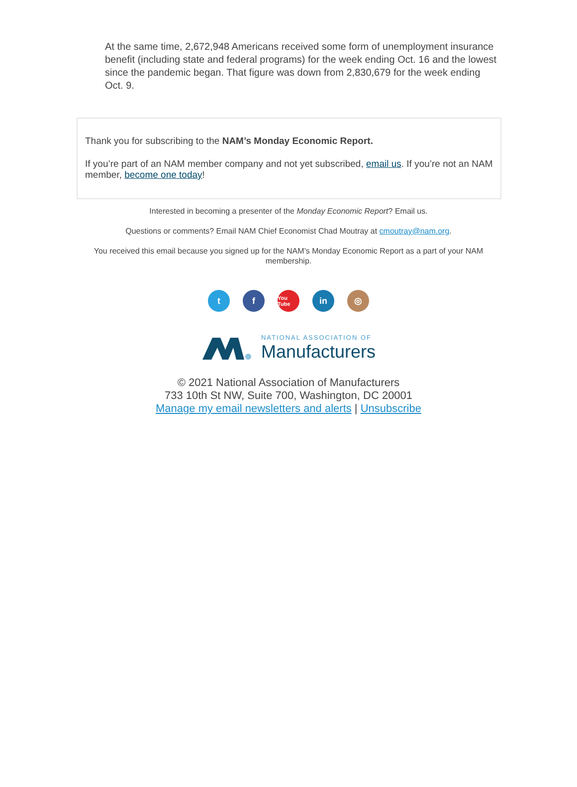At the same time, 2,672,948 Americans received some form of unemployment insurance benefit (including state and federal programs) for the week ending Oct. 16 and the lowest since the pandemic began. That figure was down from 2,830,679 for the week ending Oct. 9.
Thank you for subscribing to the NAM’s Monday Economic Report.
If you’re part of an NAM member company and not yet subscribed, email us. If you’re not an NAM member, become one today!
Interested in becoming a presenter of the Monday Economic Report? Email us.
Questions or comments? Email NAM Chief Economist Chad Moutray at cmoutray@nam.org.
You received this email because you signed up for the NAM’s Monday Economic Report as a part of your NAM membership.
tf You Tube in ◎
NATIONAL ASSOCIATION OF
Manufacturers
© 2021 National Association of Manufacturers
733 10th St NW, Suite 700, Washington, DC 20001
Manage my email newsletters and alerts | Unsubscribe